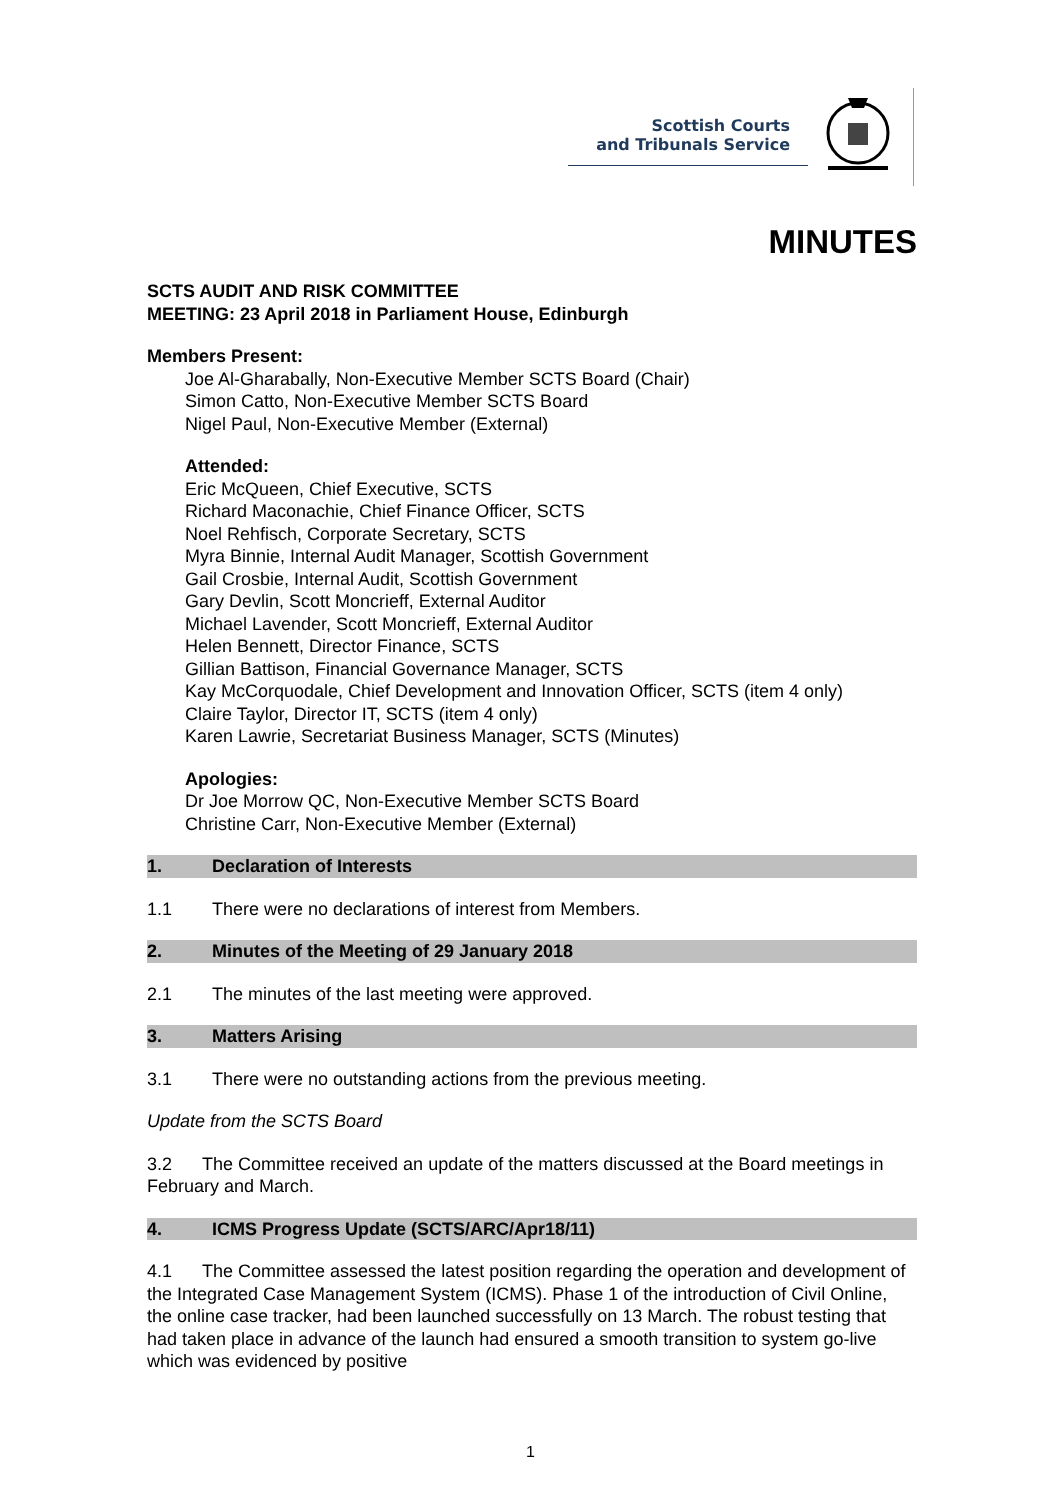Scottish Courts
and Tribunals Service
MINUTES
SCTS AUDIT AND RISK COMMITTEE
MEETING: 23 April 2018 in Parliament House, Edinburgh
Members Present:
Joe Al-Gharabally, Non-Executive Member SCTS Board (Chair)
Simon Catto, Non-Executive Member SCTS Board
Nigel Paul, Non-Executive Member (External)
Attended:
Eric McQueen, Chief Executive, SCTS
Richard Maconachie, Chief Finance Officer, SCTS
Noel Rehfisch, Corporate Secretary, SCTS
Myra Binnie, Internal Audit Manager, Scottish Government
Gail Crosbie, Internal Audit, Scottish Government
Gary Devlin, Scott Moncrieff, External Auditor
Michael Lavender, Scott Moncrieff, External Auditor
Helen Bennett, Director Finance, SCTS
Gillian Battison, Financial Governance Manager, SCTS
Kay McCorquodale, Chief Development and Innovation Officer, SCTS (item 4 only)
Claire Taylor, Director IT, SCTS (item 4 only)
Karen Lawrie, Secretariat Business Manager, SCTS (Minutes)
Apologies:
Dr Joe Morrow QC, Non-Executive Member SCTS Board
Christine Carr, Non-Executive Member (External)
1. Declaration of Interests
1.1 There were no declarations of interest from Members.
2. Minutes of the Meeting of 29 January 2018
2.1 The minutes of the last meeting were approved.
3. Matters Arising
3.1 There were no outstanding actions from the previous meeting.
Update from the SCTS Board
3.2 The Committee received an update of the matters discussed at the Board meetings in February and March.
4. ICMS Progress Update (SCTS/ARC/Apr18/11)
4.1 The Committee assessed the latest position regarding the operation and development of the Integrated Case Management System (ICMS). Phase 1 of the introduction of Civil Online, the online case tracker, had been launched successfully on 13 March. The robust testing that had taken place in advance of the launch had ensured a smooth transition to system go-live which was evidenced by positive
1